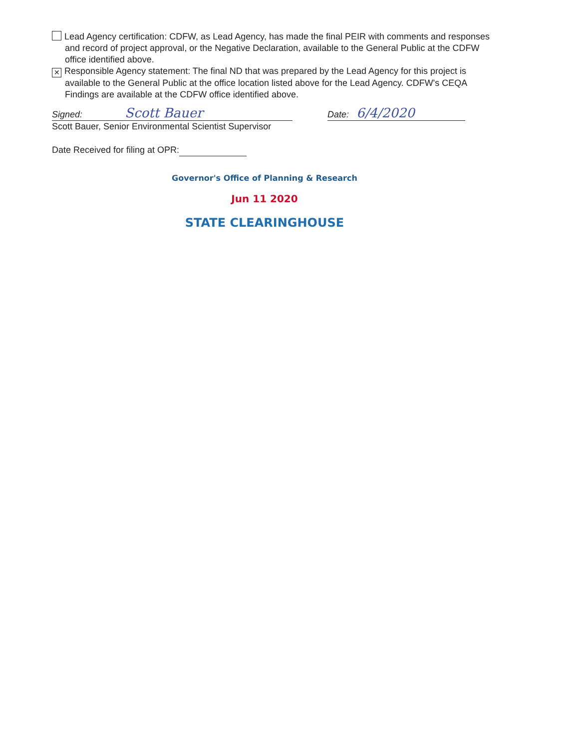Lead Agency certification: CDFW, as Lead Agency, has made the final PEIR with comments and responses and record of project approval, or the Negative Declaration, available to the General Public at the CDFW office identified above.
✕ Responsible Agency statement: The final ND that was prepared by the Lead Agency for this project is available to the General Public at the office location listed above for the Lead Agency. CDFW's CEQA Findings are available at the CDFW office identified above.
Signed: Scott Bauer Date: 6/4/2020
Scott Bauer, Senior Environmental Scientist Supervisor
Date Received for filing at OPR:
Governor's Office of Planning & Research
Jun 11 2020
STATE CLEARINGHOUSE